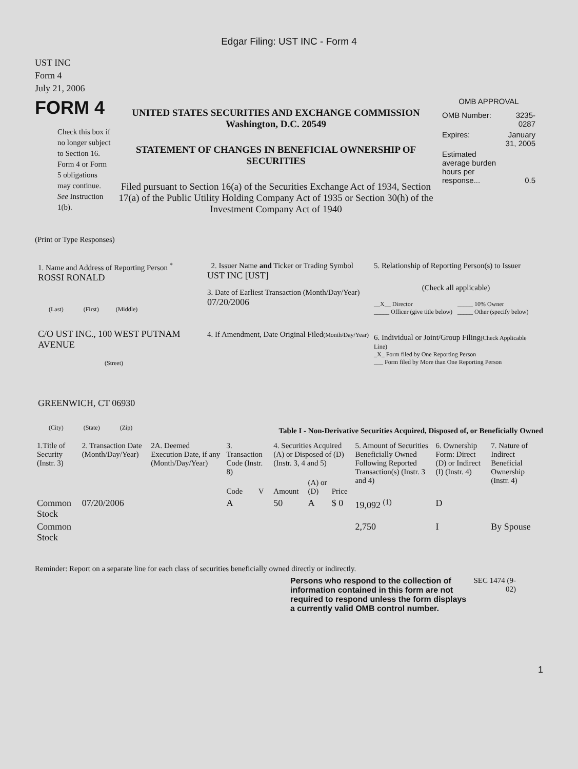Edgar Filing: UST INC - Form 4
UST INC
Form 4
July 21, 2006
FORM 4
Check this box if no longer subject to Section 16. Form 4 or Form 5 obligations may continue. See Instruction 1(b).
UNITED STATES SECURITIES AND EXCHANGE COMMISSION
Washington, D.C. 20549
STATEMENT OF CHANGES IN BENEFICIAL OWNERSHIP OF SECURITIES
Filed pursuant to Section 16(a) of the Securities Exchange Act of 1934, Section 17(a) of the Public Utility Holding Company Act of 1935 or Section 30(h) of the Investment Company Act of 1940
OMB APPROVAL
| OMB Number: | 3235-0287 |
| Expires: | January 31, 2005 |
| Estimated average burden hours per response... | 0.5 |
(Print or Type Responses)
1. Name and Address of Reporting Person <sup>*</sup>
ROSSI RONALD
(Last) (First) (Middle)
C/O UST INC., 100 WEST PUTNAM AVENUE
(Street)
GREENWICH, CT 06930
(City) (State) (Zip)
2. Issuer Name and Ticker or Trading Symbol
UST INC [UST]
3. Date of Earliest Transaction (Month/Day/Year)
07/20/2006
4. If Amendment, Date Original Filed(Month/Day/Year)
5. Relationship of Reporting Person(s) to Issuer
(Check all applicable)
| __X__ Director _____ Officer (give title below) | _____ 10% Owner _____ Other (specify below) |
6. Individual or Joint/Group Filing(Check Applicable Line)
_X_ Form filed by One Reporting Person
___ Form filed by More than One Reporting Person
Table I - Non-Derivative Securities Acquired, Disposed of, or Beneficially Owned
| 1.Title of Security (Instr. 3) | 2. Transaction Date (Month/Day/Year) | 2A. Deemed Execution Date, if any (Month/Day/Year) | 3. Transaction Code (Instr. 8) | | 4. Securities Acquired (A) or Disposed of (D) (Instr. 3, 4 and 5) | | | 5. Amount of Securities Beneficially Owned Following Reported Transaction(s) (Instr. 3 and 4) | 6. Ownership Form: Direct (D) or Indirect (I) (Instr. 4) | 7. Nature of Indirect Beneficial Ownership (Instr. 4) |
| --- | --- | --- | --- | --- | --- | --- | --- | --- | --- | --- |
| | | | Code | V | Amount | (A) or (D) | Price | | | |
| Common Stock | 07/20/2006 | | A | | 50 | A | $ 0 | 19,092 <sup>(1)</sup> | D | |
| Common Stock | | | | | | | | 2,750 | I | By Spouse |
Reminder: Report on a separate line for each class of securities beneficially owned directly or indirectly.
Persons who respond to the collection of information contained in this form are not required to respond unless the form displays a currently valid OMB control number.
SEC 1474 (9-02)
1